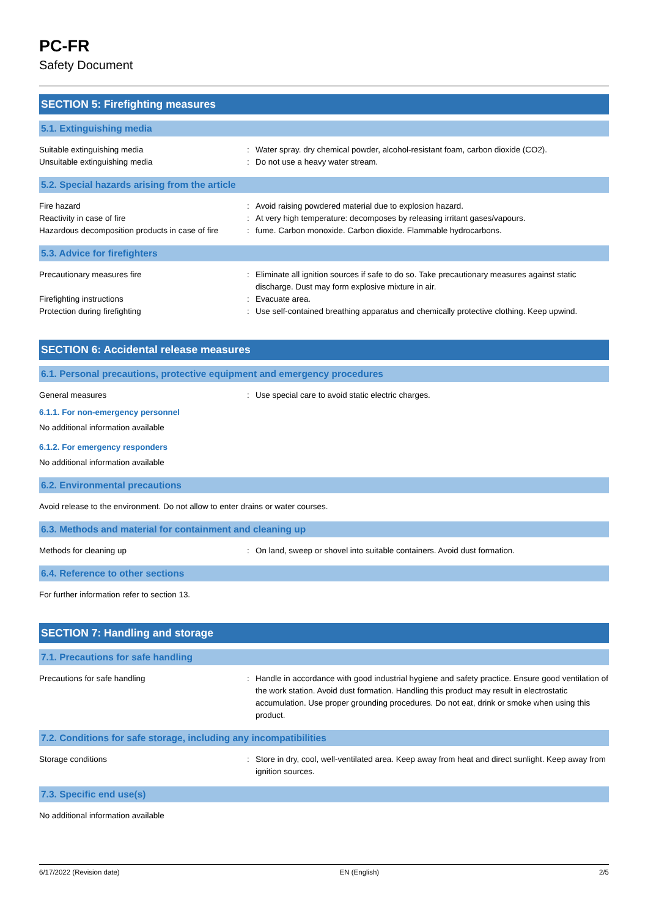PC-FR
Safety Document
SECTION 5: Firefighting measures
5.1. Extinguishing media
Suitable extinguishing media : Water spray. dry chemical powder, alcohol-resistant foam, carbon dioxide (CO2).
Unsuitable extinguishing media : Do not use a heavy water stream.
5.2. Special hazards arising from the article
Fire hazard : Avoid raising powdered material due to explosion hazard.
Reactivity in case of fire : At very high temperature: decomposes by releasing irritant gases/vapours.
Hazardous decomposition products in case of fire
: fume. Carbon monoxide. Carbon dioxide. Flammable hydrocarbons.
5.3. Advice for firefighters
Precautionary measures fire : Eliminate all ignition sources if safe to do so. Take precautionary measures against static discharge. Dust may form explosive mixture in air.
Firefighting instructions : Evacuate area.
Protection during firefighting : Use self-contained breathing apparatus and chemically protective clothing. Keep upwind.
SECTION 6: Accidental release measures
6.1. Personal precautions, protective equipment and emergency procedures
General measures : Use special care to avoid static electric charges.
6.1.1. For non-emergency personnel
No additional information available
6.1.2. For emergency responders
No additional information available
6.2. Environmental precautions
Avoid release to the environment. Do not allow to enter drains or water courses.
6.3. Methods and material for containment and cleaning up
Methods for cleaning up : On land, sweep or shovel into suitable containers. Avoid dust formation.
6.4. Reference to other sections
For further information refer to section 13.
SECTION 7: Handling and storage
7.1. Precautions for safe handling
Precautions for safe handling : Handle in accordance with good industrial hygiene and safety practice. Ensure good ventilation of the work station. Avoid dust formation. Handling this product may result in electrostatic accumulation. Use proper grounding procedures. Do not eat, drink or smoke when using this product.
7.2. Conditions for safe storage, including any incompatibilities
Storage conditions : Store in dry, cool, well-ventilated area. Keep away from heat and direct sunlight. Keep away from ignition sources.
7.3. Specific end use(s)
No additional information available
6/17/2022 (Revision date) EN (English) 2/5